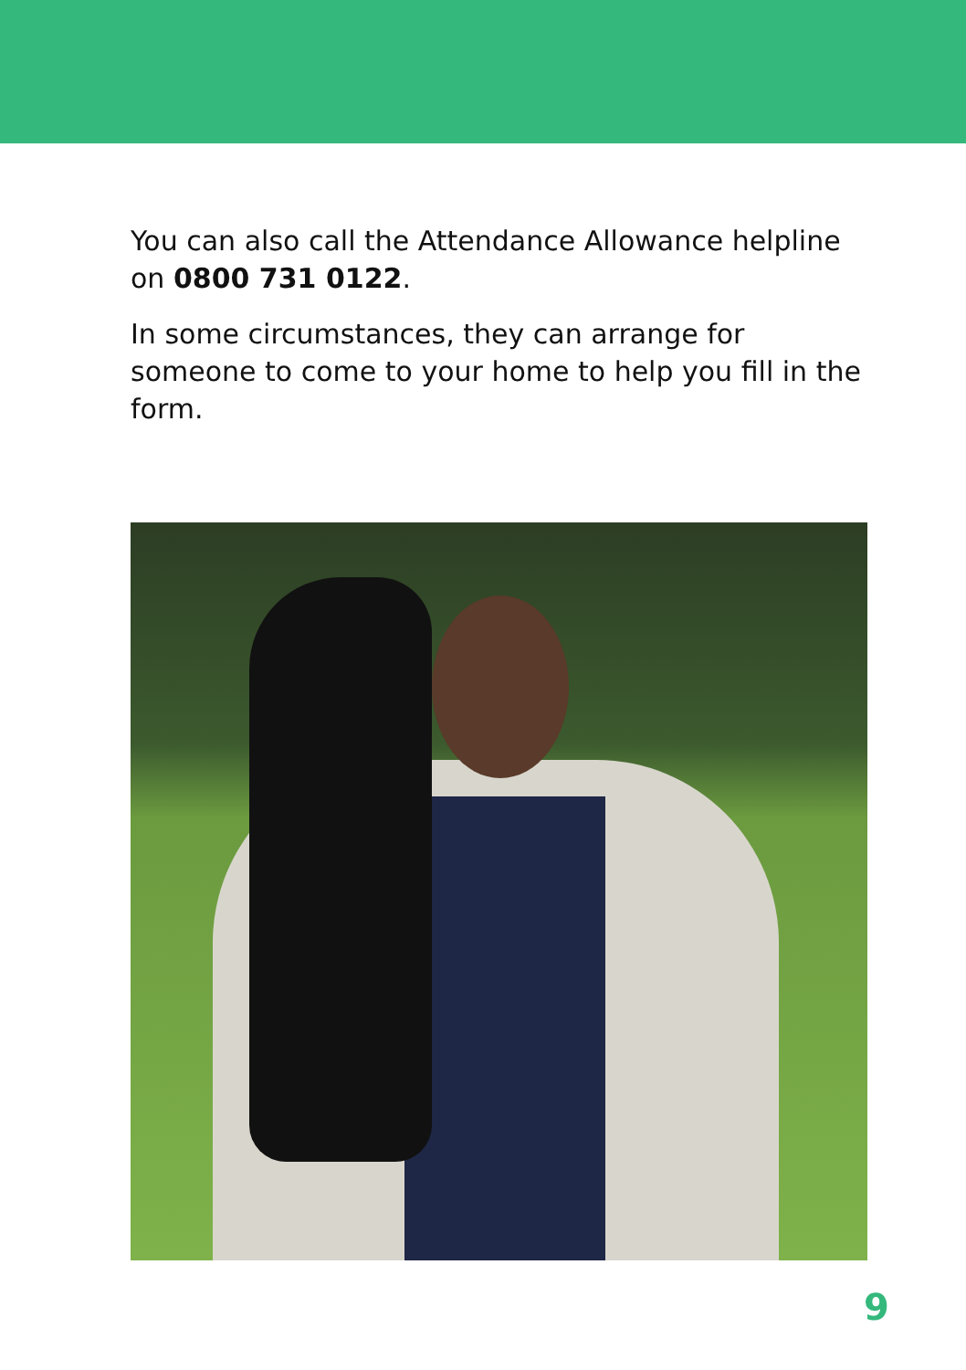You can also call the Attendance Allowance helpline on 0800 731 0122.
In some circumstances, they can arrange for someone to come to your home to help you fill in the form.
9